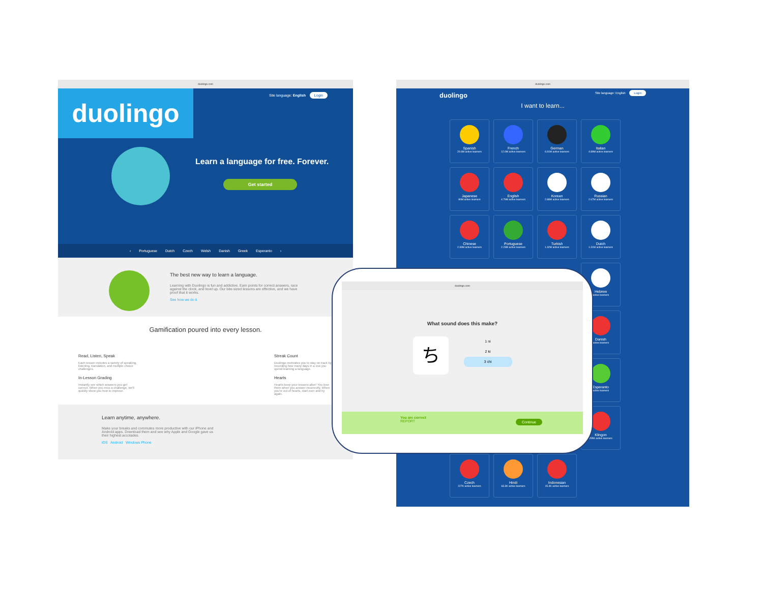duolingo.com
duolingo
Site language: English Login
Learn a language for free. Forever.
Get started
‹ Portuguese Dutch Czech Welsh Danish Greek Esperanto ›
The best new way to learn a language.
Learning with Duolingo is fun and addictive. Earn points for correct answers, race against the clock, and level up. Our bite-sized lessons are effective, and we have proof that it works.
See how we do it
Gamification poured into every lesson.
Read, Listen, Speak
Each lesson includes a variety of speaking, listening, translation, and multiple choice challenges.
In-Lesson Grading
Instantly see which answers you get correct. When you miss a challenge, we'll quickly show you how to improve.
Streak Count
Duolingo motivates you to stay on track by recording how many days in a row you spend learning a language.
Hearts
Hearts keep your lessons alive! You lose them when you answer incorrectly. When you're out of hearts, start over and try again.
Learn anytime, anywhere.
Make your breaks and commutes more productive with our iPhone and Android apps. Download them and see why Apple and Google gave us their highest accolades.
iOS Android Windows Phone
duolingo.com
duolingo Site language: English Login
I want to learn...
Spanish
20.6M active learners
French
12.0M active learners
German
6.91M active learners
Italian
4.89M active learners
Japanese
80M active learners
English
4.79M active learners
Korean
2.88M active learners
Russian
2.67M active learners
Chinese
2.39M active learners
Portuguese
2.23M active learners
Turkish
1.32M active learners
Dutch
1.31M active learners
Hebrew
active learners
Danish
active learners
Esperanto
active learners
Klingon
255K active learners
Czech
227K active learners
Hindi
63.3K active learners
Indonesian
15.4K active learners
duolingo.com
What sound does this make?
ち
1 ni
2 ki
3 chi
You are correct
REPORT
Continue